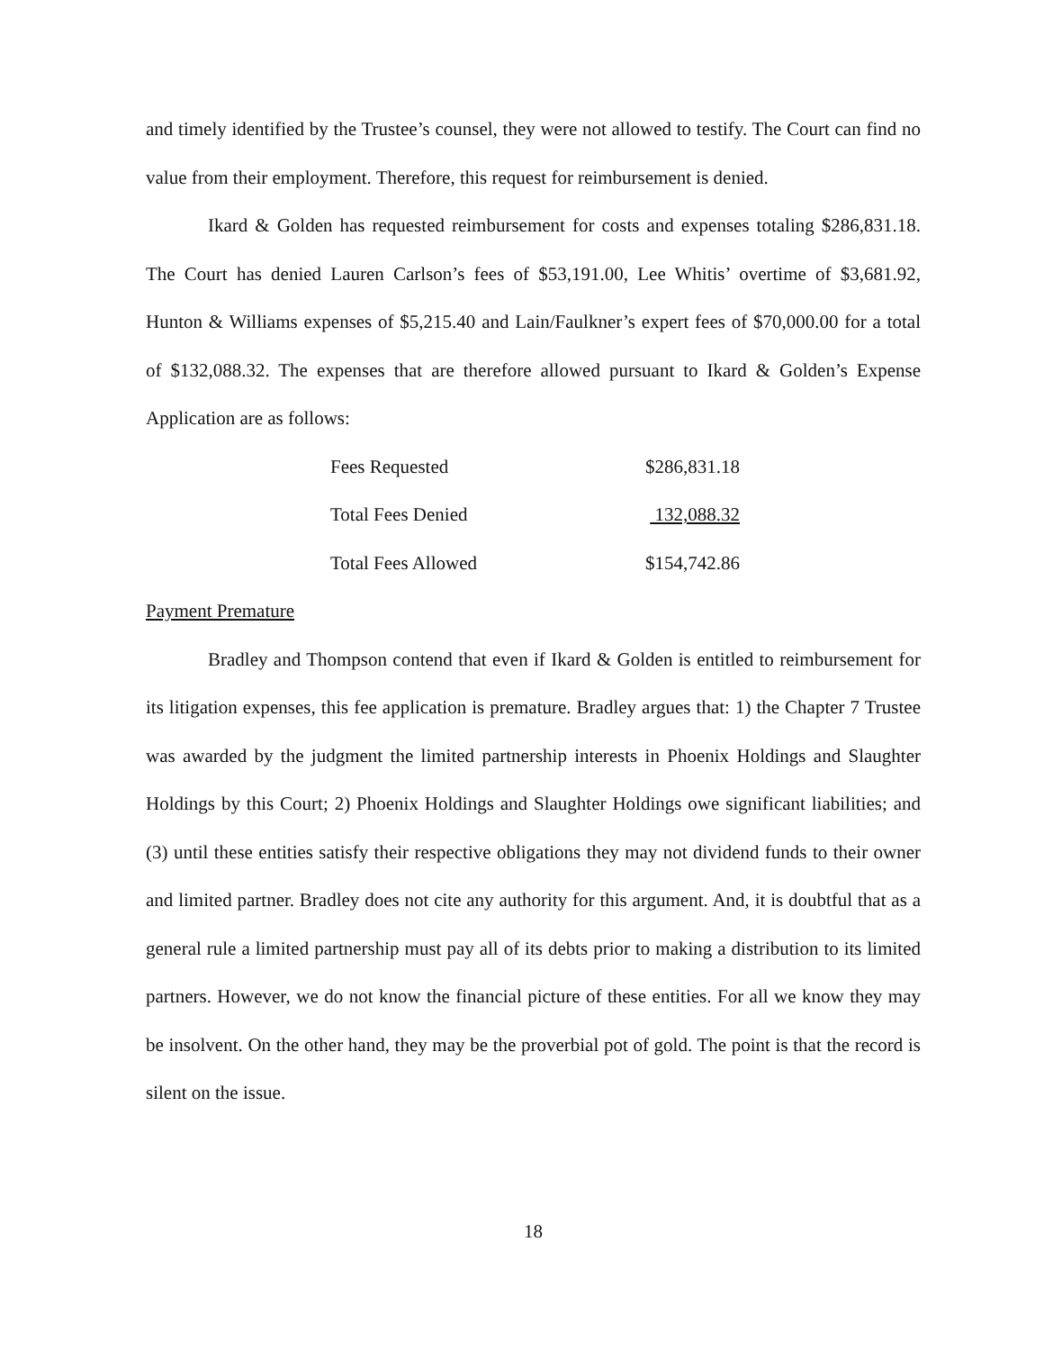and timely identified by the Trustee’s counsel, they were not allowed to testify. The Court can find no value from their employment. Therefore, this request for reimbursement is denied.
Ikard & Golden has requested reimbursement for costs and expenses totaling $286,831.18. The Court has denied Lauren Carlson’s fees of $53,191.00, Lee Whitis’ overtime of $3,681.92, Hunton & Williams expenses of $5,215.40 and Lain/Faulkner’s expert fees of $70,000.00 for a total of $132,088.32. The expenses that are therefore allowed pursuant to Ikard & Golden’s Expense Application are as follows:
| Fees Requested | $286,831.18 |
| Total Fees Denied | 132,088.32 |
| Total Fees Allowed | $154,742.86 |
Payment Premature
Bradley and Thompson contend that even if Ikard & Golden is entitled to reimbursement for its litigation expenses, this fee application is premature. Bradley argues that: 1) the Chapter 7 Trustee was awarded by the judgment the limited partnership interests in Phoenix Holdings and Slaughter Holdings by this Court; 2) Phoenix Holdings and Slaughter Holdings owe significant liabilities; and (3) until these entities satisfy their respective obligations they may not dividend funds to their owner and limited partner. Bradley does not cite any authority for this argument. And, it is doubtful that as a general rule a limited partnership must pay all of its debts prior to making a distribution to its limited partners. However, we do not know the financial picture of these entities. For all we know they may be insolvent. On the other hand, they may be the proverbial pot of gold. The point is that the record is silent on the issue.
18